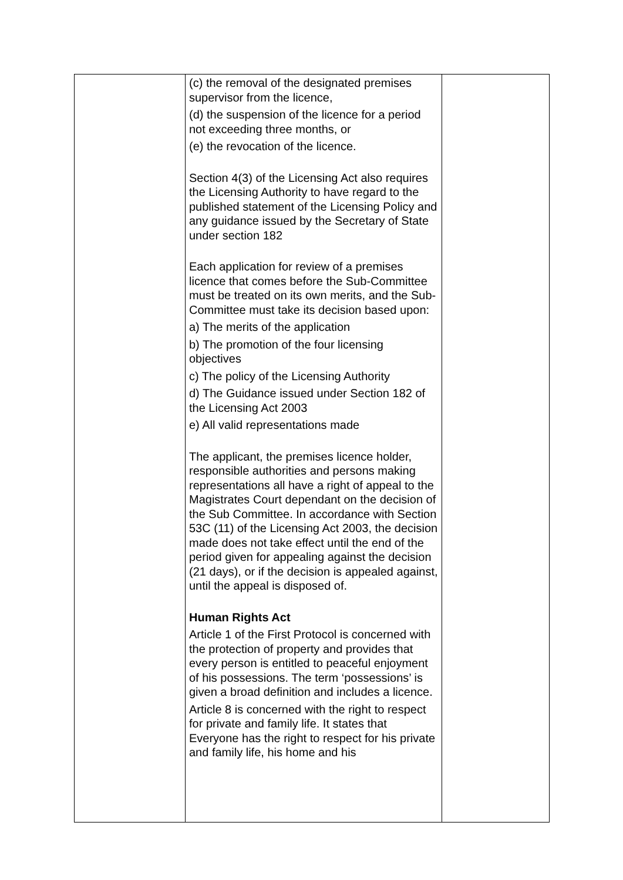| | (c) the removal of the designated premises supervisor from the licence, (d) the suspension of the licence for a period not exceeding three months, or (e) the revocation of the licence. Section 4(3) of the Licensing Act also requires the Licensing Authority to have regard to the published statement of the Licensing Policy and any guidance issued by the Secretary of State under section 182 Each application for review of a premises licence that comes before the Sub-Committee must be treated on its own merits, and the Sub-Committee must take its decision based upon: a) The merits of the application b) The promotion of the four licensing objectives c) The policy of the Licensing Authority d) The Guidance issued under Section 182 of the Licensing Act 2003 e) All valid representations made The applicant, the premises licence holder, responsible authorities and persons making representations all have a right of appeal to the Magistrates Court dependant on the decision of the Sub Committee. In accordance with Section 53C (11) of the Licensing Act 2003, the decision made does not take effect until the end of the period given for appealing against the decision (21 days), or if the decision is appealed against, until the appeal is disposed of. Human Rights Act Article 1 of the First Protocol is concerned with the protection of property and provides that every person is entitled to peaceful enjoyment of his possessions. The term ‘possessions’ is given a broad definition and includes a licence. Article 8 is concerned with the right to respect for private and family life. It states that Everyone has the right to respect for his private and family life, his home and his | |